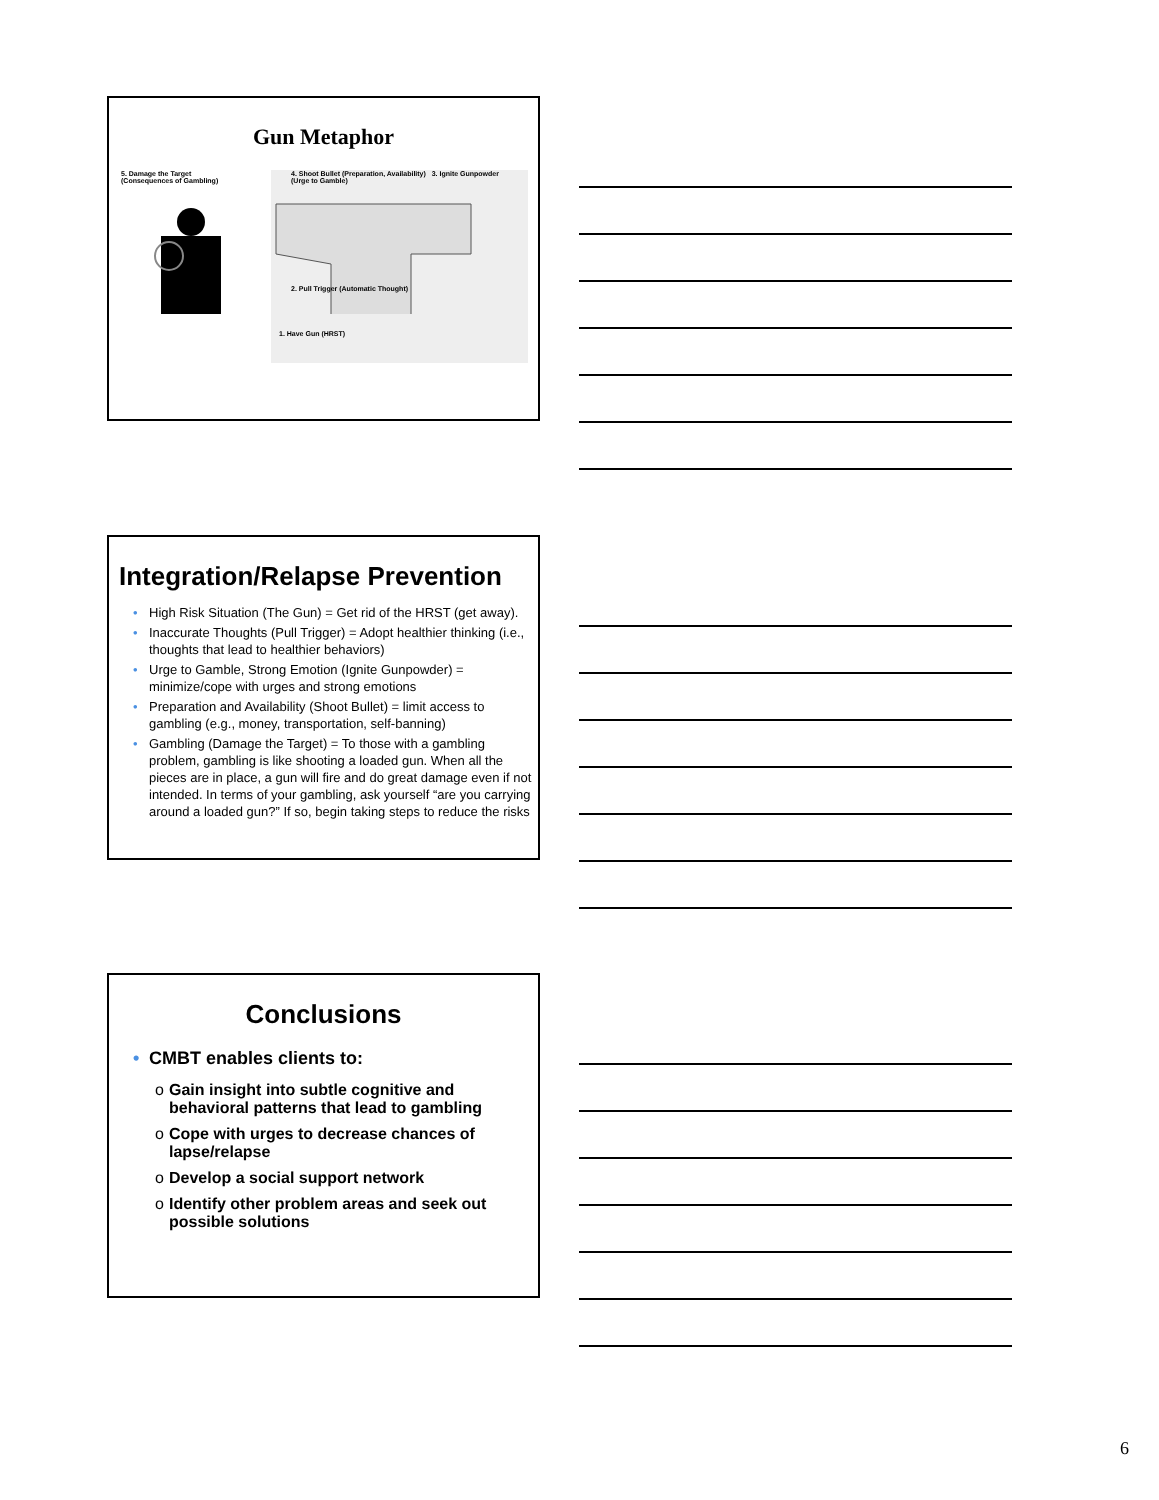Gun Metaphor
5. Damage the Target
(Consequences of Gambling)
4. Shoot Bullet (Preparation, Availability) 3. Ignite Gunpowder (Urge to Gamble)
2. Pull Trigger (Automatic Thought)
1. Have Gun (HRST)
Integration/Relapse Prevention
• High Risk Situation (The Gun) = Get rid of the HRST (get away).
• Inaccurate Thoughts (Pull Trigger) = Adopt healthier thinking (i.e., thoughts that lead to healthier behaviors)
• Urge to Gamble, Strong Emotion (Ignite Gunpowder) = minimize/cope with urges and strong emotions
• Preparation and Availability (Shoot Bullet) = limit access to gambling (e.g., money, transportation, self-banning)
• Gambling (Damage the Target) = To those with a gambling problem, gambling is like shooting a loaded gun. When all the pieces are in place, a gun will fire and do great damage even if not intended. In terms of your gambling, ask yourself “are you carrying around a loaded gun?” If so, begin taking steps to reduce the risks
Conclusions
• CMBT enables clients to:
o Gain insight into subtle cognitive and behavioral patterns that lead to gambling
o Cope with urges to decrease chances of lapse/relapse
o Develop a social support network
o Identify other problem areas and seek out possible solutions
6